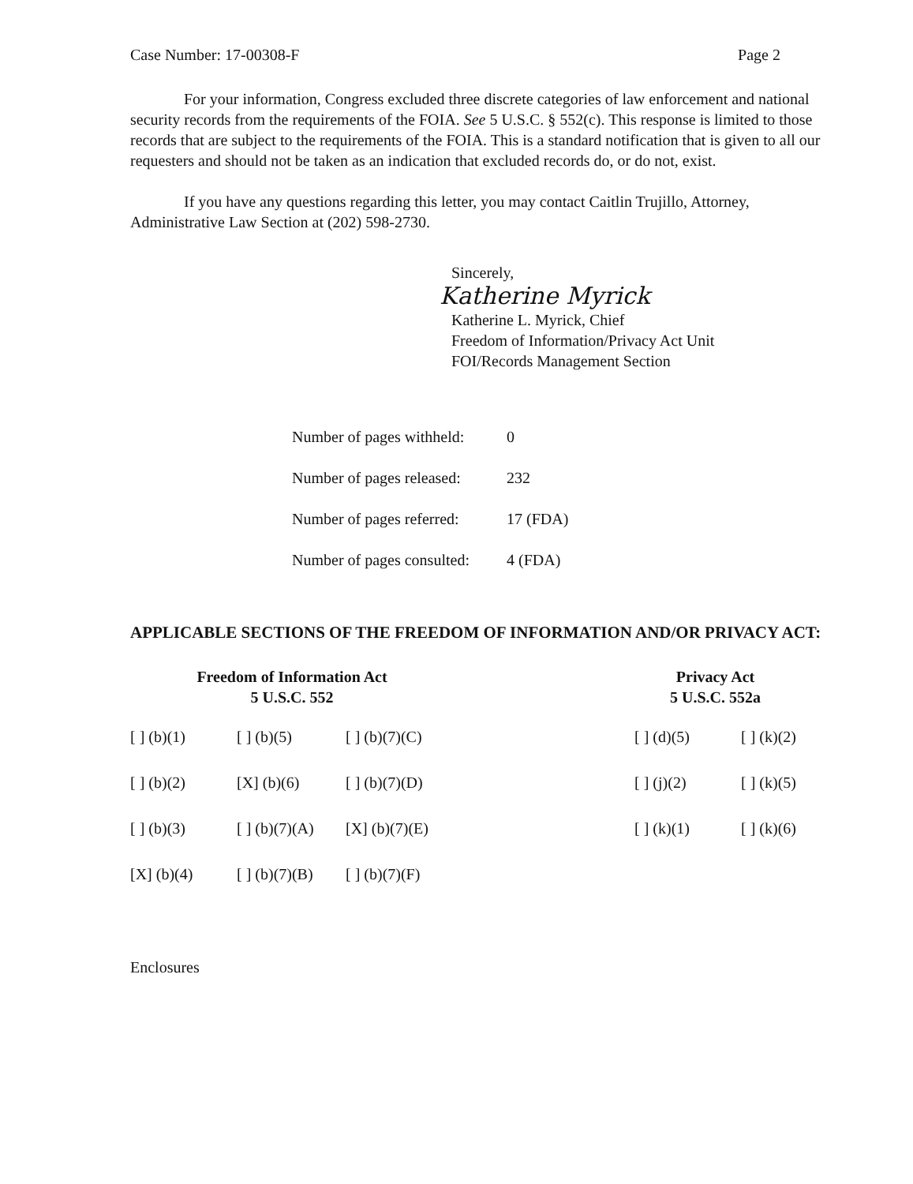Case Number: 17-00308-F Page 2
For your information, Congress excluded three discrete categories of law enforcement and national security records from the requirements of the FOIA. See 5 U.S.C. § 552(c). This response is limited to those records that are subject to the requirements of the FOIA. This is a standard notification that is given to all our requesters and should not be taken as an indication that excluded records do, or do not, exist.
If you have any questions regarding this letter, you may contact Caitlin Trujillo, Attorney, Administrative Law Section at (202) 598-2730.
Sincerely,
Katherine Myrick
Katherine L. Myrick, Chief
Freedom of Information/Privacy Act Unit
FOI/Records Management Section
Number of pages withheld: 0
Number of pages released: 232
Number of pages referred: 17 (FDA)
Number of pages consulted: 4 (FDA)
APPLICABLE SECTIONS OF THE FREEDOM OF INFORMATION AND/OR PRIVACY ACT:
Freedom of Information Act
5 U.S.C. 552
| [ ] (b)(1) | [ ] (b)(5) | [ ] (b)(7)(C) |
| [ ] (b)(2) | [X] (b)(6) | [ ] (b)(7)(D) |
| [ ] (b)(3) | [ ] (b)(7)(A) | [X] (b)(7)(E) |
| [X] (b)(4) | [ ] (b)(7)(B) | [ ] (b)(7)(F) |
Privacy Act
5 U.S.C. 552a
| [ ] (d)(5) | [ ] (k)(2) |
| [ ] (j)(2) | [ ] (k)(5) |
| [ ] (k)(1) | [ ] (k)(6) |
Enclosures